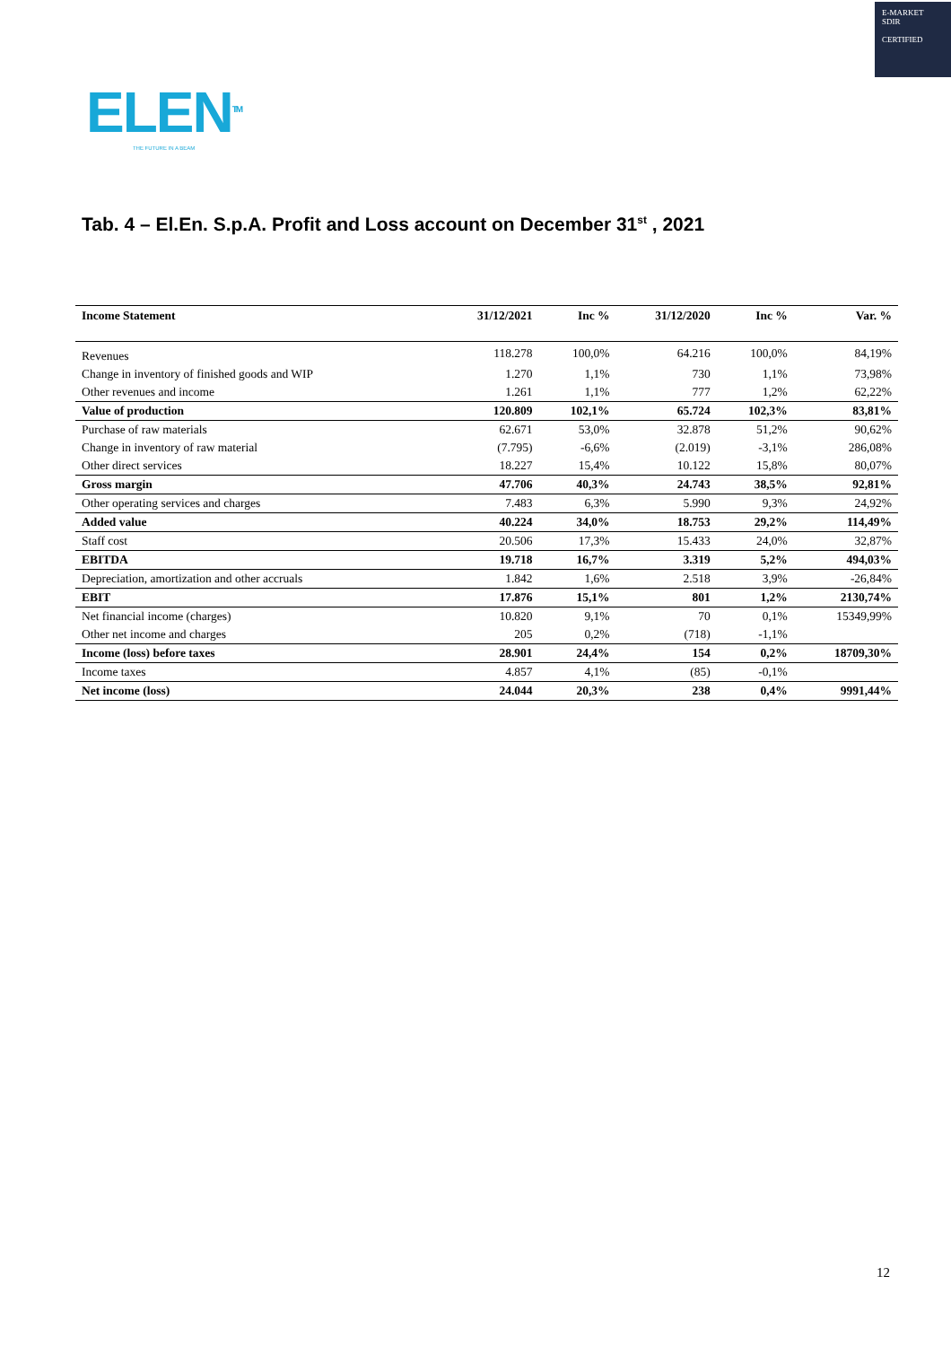E-MARKET
SDIR
CERTIFIED
ELEN<sup>TM</sup>
THE FUTURE IN A BEAM
Tab. 4 – El.En. S.p.A. Profit and Loss account on December 31<sup>st</sup> , 2021
| Income Statement | 31/12/2021 | Inc % | 31/12/2020 | Inc % | Var. % |
| --- | --- | --- | --- | --- | --- |
| Revenues | 118.278 | 100,0% | 64.216 | 100,0% | 84,19% |
| Change in inventory of finished goods and WIP | 1.270 | 1,1% | 730 | 1,1% | 73,98% |
| Other revenues and income | 1.261 | 1,1% | 777 | 1,2% | 62,22% |
| Value of production | 120.809 | 102,1% | 65.724 | 102,3% | 83,81% |
| Purchase of raw materials | 62.671 | 53,0% | 32.878 | 51,2% | 90,62% |
| Change in inventory of raw material | (7.795) | -6,6% | (2.019) | -3,1% | 286,08% |
| Other direct services | 18.227 | 15,4% | 10.122 | 15,8% | 80,07% |
| Gross margin | 47.706 | 40,3% | 24.743 | 38,5% | 92,81% |
| Other operating services and charges | 7.483 | 6,3% | 5.990 | 9,3% | 24,92% |
| Added value | 40.224 | 34,0% | 18.753 | 29,2% | 114,49% |
| Staff cost | 20.506 | 17,3% | 15.433 | 24,0% | 32,87% |
| EBITDA | 19.718 | 16,7% | 3.319 | 5,2% | 494,03% |
| Depreciation, amortization and other accruals | 1.842 | 1,6% | 2.518 | 3,9% | -26,84% |
| EBIT | 17.876 | 15,1% | 801 | 1,2% | 2130,74% |
| Net financial income (charges) | 10.820 | 9,1% | 70 | 0,1% | 15349,99% |
| Other net income and charges | 205 | 0,2% | (718) | -1,1% | |
| Income (loss) before taxes | 28.901 | 24,4% | 154 | 0,2% | 18709,30% |
| Income taxes | 4.857 | 4,1% | (85) | -0,1% | |
| Net income (loss) | 24.044 | 20,3% | 238 | 0,4% | 9991,44% |
12